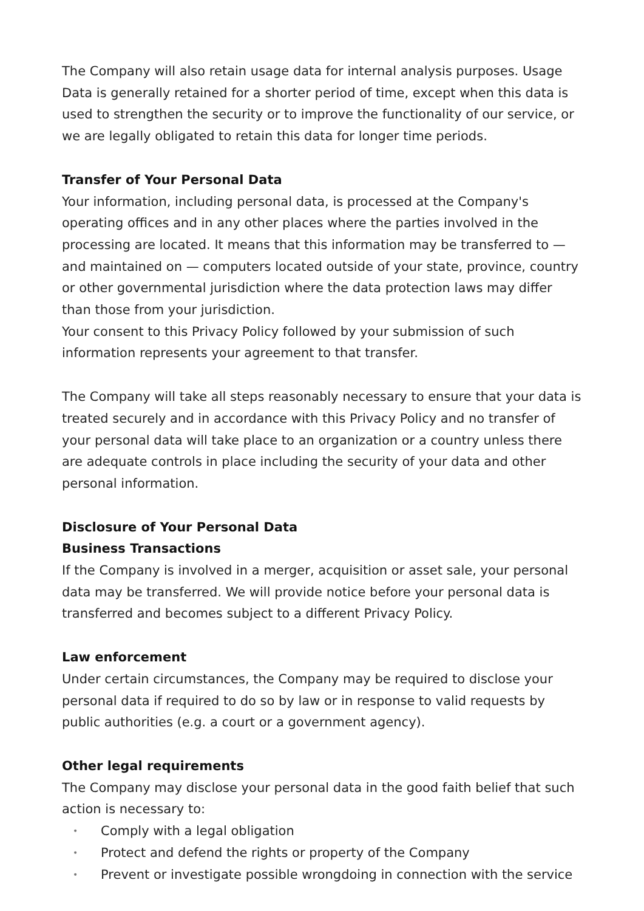The Company will also retain usage data for internal analysis purposes. Usage Data is generally retained for a shorter period of time, except when this data is used to strengthen the security or to improve the functionality of our service, or we are legally obligated to retain this data for longer time periods.
Transfer of Your Personal Data
Your information, including personal data, is processed at the Company's operating offices and in any other places where the parties involved in the processing are located. It means that this information may be transferred to — and maintained on — computers located outside of your state, province, country or other governmental jurisdiction where the data protection laws may differ than those from your jurisdiction.
Your consent to this Privacy Policy followed by your submission of such information represents your agreement to that transfer.
The Company will take all steps reasonably necessary to ensure that your data is treated securely and in accordance with this Privacy Policy and no transfer of your personal data will take place to an organization or a country unless there are adequate controls in place including the security of your data and other personal information.
Disclosure of Your Personal Data
Business Transactions
If the Company is involved in a merger, acquisition or asset sale, your personal data may be transferred. We will provide notice before your personal data is transferred and becomes subject to a different Privacy Policy.
Law enforcement
Under certain circumstances, the Company may be required to disclose your personal data if required to do so by law or in response to valid requests by public authorities (e.g. a court or a government agency).
Other legal requirements
The Company may disclose your personal data in the good faith belief that such action is necessary to:
• Comply with a legal obligation
• Protect and defend the rights or property of the Company
• Prevent or investigate possible wrongdoing in connection with the service